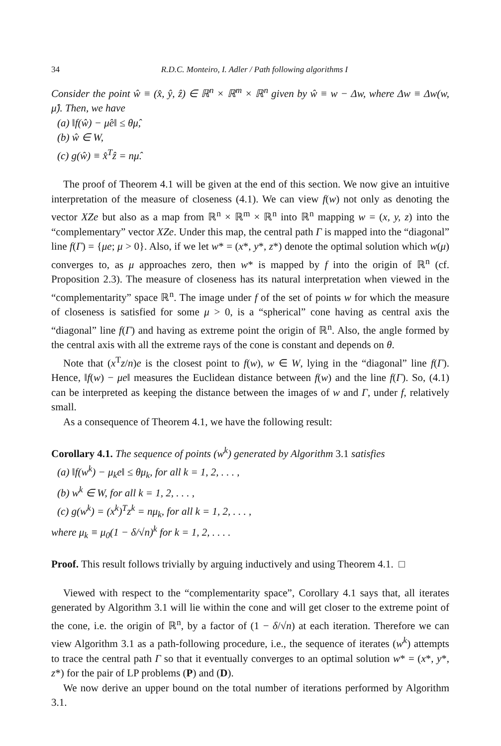34 R.D.C. Monteiro, I. Adler / Path following algorithms I
Consider the point ŵ ≡ (x̂, ŷ, ẑ) ∈ ℝ<sup>n</sup> × ℝ<sup>m</sup> × ℝ<sup>n</sup> given by ŵ ≡ w − Δw, where Δw ≡ Δw(w, μ̂). Then, we have
(a) ‖f(ŵ) − μ̂e‖ ≤ θμ̂,
(b) ŵ ∈ W,
(c) g(ŵ) ≡ x̂<sup>T</sup>ẑ = nμ̂.
The proof of Theorem 4.1 will be given at the end of this section. We now give an intuitive interpretation of the measure of closeness (4.1). We can view f(w) not only as denoting the vector XZe but also as a map from ℝ<sup>n</sup> × ℝ<sup>m</sup> × ℝ<sup>n</sup> into ℝ<sup>n</sup> mapping w = (x, y, z) into the “complementary” vector XZe. Under this map, the central path Γ is mapped into the “diagonal” line f(Γ) = {μe; μ > 0}. Also, if we let w* = (x*, y*, z*) denote the optimal solution which w(μ) converges to, as μ approaches zero, then w* is mapped by f into the origin of ℝ<sup>n</sup> (cf. Proposition 2.3). The measure of closeness has its natural interpretation when viewed in the “complementarity” space ℝ<sup>n</sup>. The image under f of the set of points w for which the measure of closeness is satisfied for some μ > 0, is a “spherical” cone having as central axis the “diagonal” line f(Γ) and having as extreme point the origin of ℝ<sup>n</sup>. Also, the angle formed by the central axis with all the extreme rays of the cone is constant and depends on θ.
Note that (x<sup>T</sup>z/n)e is the closest point to f(w), w ∈ W, lying in the “diagonal” line f(Γ). Hence, ‖f(w) − μe‖ measures the Euclidean distance between f(w) and the line f(Γ). So, (4.1) can be interpreted as keeping the distance between the images of w and Γ, under f, relatively small.
As a consequence of Theorem 4.1, we have the following result:
Corollary 4.1. The sequence of points (w<sup>k</sup>) generated by Algorithm 3.1 satisfies
(a) ‖f(w<sup>k</sup>) − μ<sub>k</sub>e‖ ≤ θμ<sub>k</sub>, for all k = 1, 2, . . . ,
(b) w<sup>k</sup> ∈ W, for all k = 1, 2, . . . ,
(c) g(w<sup>k</sup>) = (x<sup>k</sup>)<sup>T</sup>z<sup>k</sup> = nμ<sub>k</sub>, for all k = 1, 2, . . . ,
where μ<sub>k</sub> ≡ μ<sub>0</sub>(1 − δ/√n)<sup>k</sup> for k = 1, 2, . . . .
Proof. This result follows trivially by arguing inductively and using Theorem 4.1. □
Viewed with respect to the “complementarity space”, Corollary 4.1 says that, all iterates generated by Algorithm 3.1 will lie within the cone and will get closer to the extreme point of the cone, i.e. the origin of ℝ<sup>n</sup>, by a factor of (1 − δ/√n) at each iteration. Therefore we can view Algorithm 3.1 as a path-following procedure, i.e., the sequence of iterates (w<sup>k</sup>) attempts to trace the central path Γ so that it eventually converges to an optimal solution w* = (x*, y*, z*) for the pair of LP problems (P) and (D).
We now derive an upper bound on the total number of iterations performed by Algorithm 3.1.